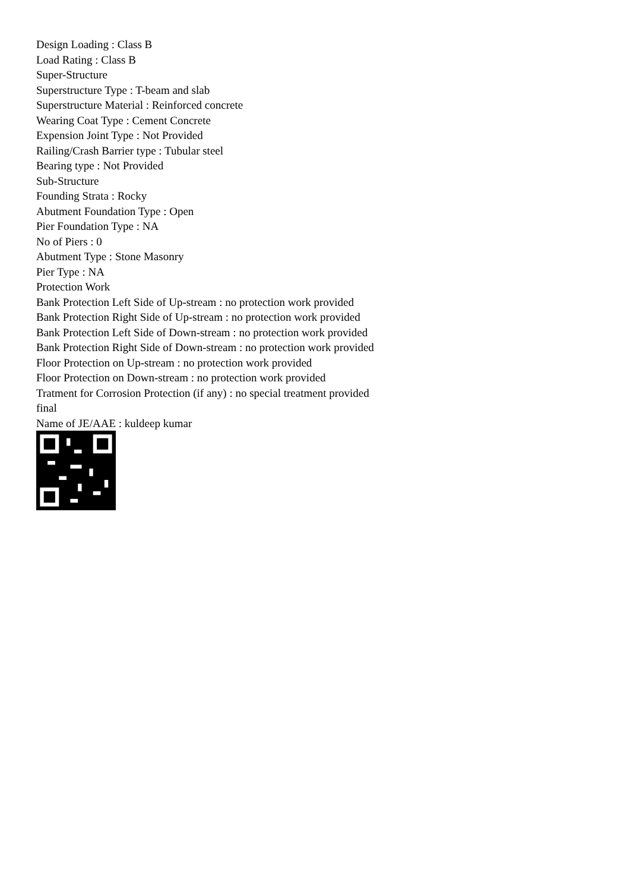Design Loading : Class B
Load Rating : Class B
Super-Structure
Superstructure Type : T-beam and slab
Superstructure Material : Reinforced concrete
Wearing Coat Type : Cement Concrete
Expension Joint Type : Not Provided
Railing/Crash Barrier type : Tubular steel
Bearing type : Not Provided
Sub-Structure
Founding Strata : Rocky
Abutment Foundation Type : Open
Pier Foundation Type : NA
No of Piers : 0
Abutment Type : Stone Masonry
Pier Type : NA
Protection Work
Bank Protection Left Side of Up-stream : no protection work provided
Bank Protection Right Side of Up-stream : no protection work provided
Bank Protection Left Side of Down-stream : no protection work provided
Bank Protection Right Side of Down-stream : no protection work provided
Floor Protection on Up-stream : no protection work provided
Floor Protection on Down-stream : no protection work provided
Tratment for Corrosion Protection (if any) : no special treatment provided
final
Name of JE/AAE : kuldeep kumar